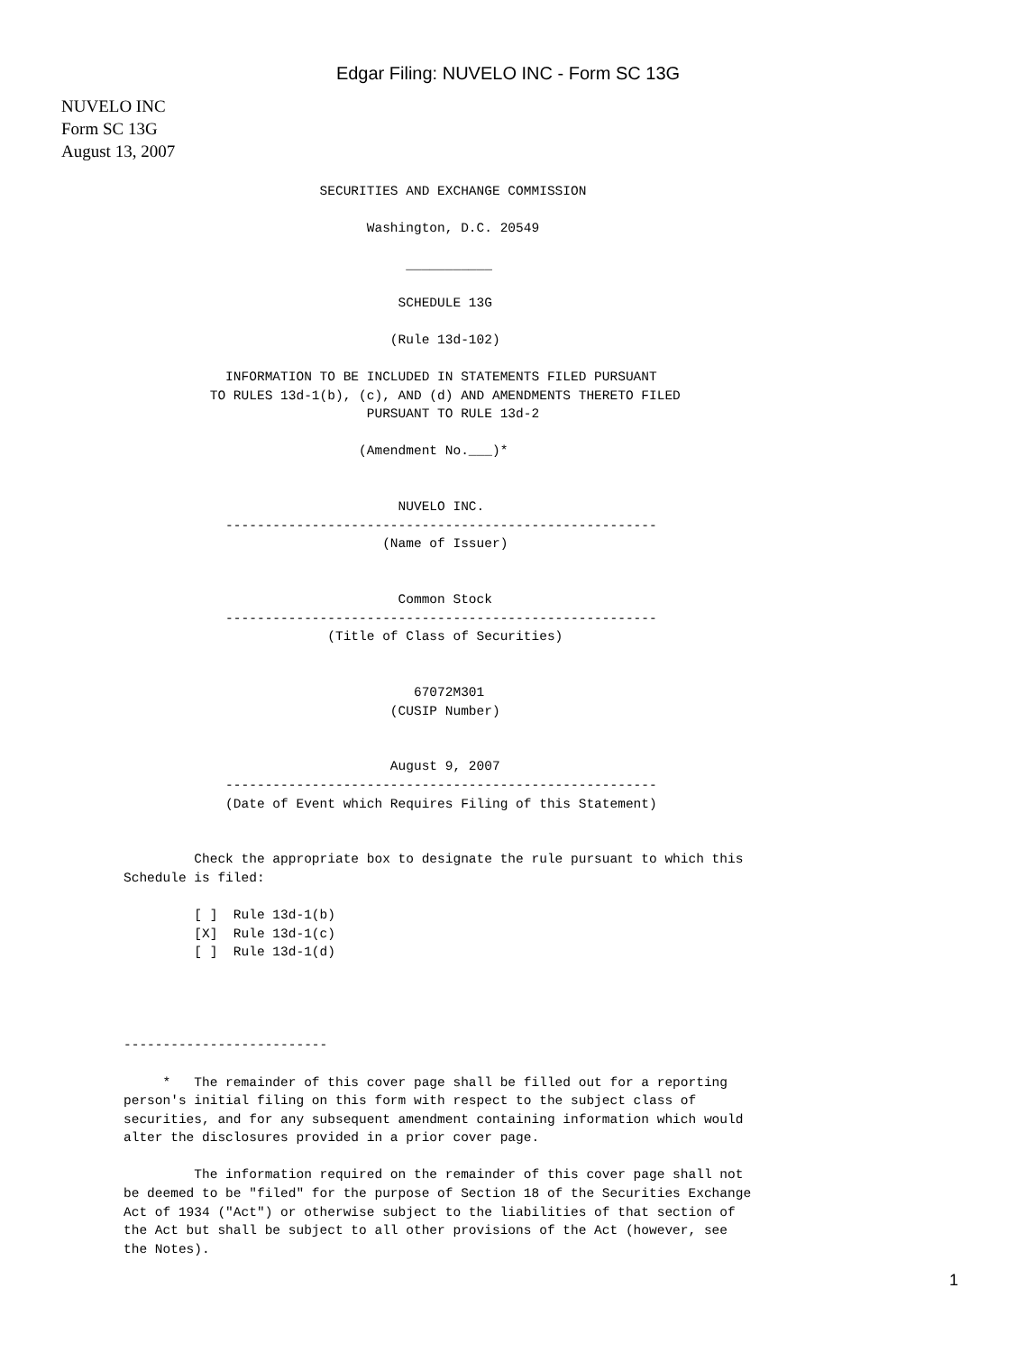Edgar Filing: NUVELO INC - Form SC 13G
NUVELO INC
Form SC 13G
August 13, 2007
                         SECURITIES AND EXCHANGE COMMISSION

                               Washington, D.C. 20549

                                    ___________

                                   SCHEDULE 13G

                                  (Rule 13d-102)

             INFORMATION TO BE INCLUDED IN STATEMENTS FILED PURSUANT
           TO RULES 13d-1(b), (c), AND (d) AND AMENDMENTS THERETO FILED
                               PURSUANT TO RULE 13d-2

                              (Amendment No.___)*


                                   NUVELO INC.
             -------------------------------------------------------
                                 (Name of Issuer)


                                   Common Stock
             -------------------------------------------------------
                          (Title of Class of Securities)


                                     67072M301
                                  (CUSIP Number)


                                  August 9, 2007
             -------------------------------------------------------
             (Date of Event which Requires Filing of this Statement)


         Check the appropriate box to designate the rule pursuant to which this
Schedule is filed:

         [ ]  Rule 13d-1(b)
         [X]  Rule 13d-1(c)
         [ ]  Rule 13d-1(d)




--------------------------

     *   The remainder of this cover page shall be filled out for a reporting
person's initial filing on this form with respect to the subject class of
securities, and for any subsequent amendment containing information which would
alter the disclosures provided in a prior cover page.

         The information required on the remainder of this cover page shall not
be deemed to be "filed" for the purpose of Section 18 of the Securities Exchange
Act of 1934 ("Act") or otherwise subject to the liabilities of that section of
the Act but shall be subject to all other provisions of the Act (however, see
the Notes).
1